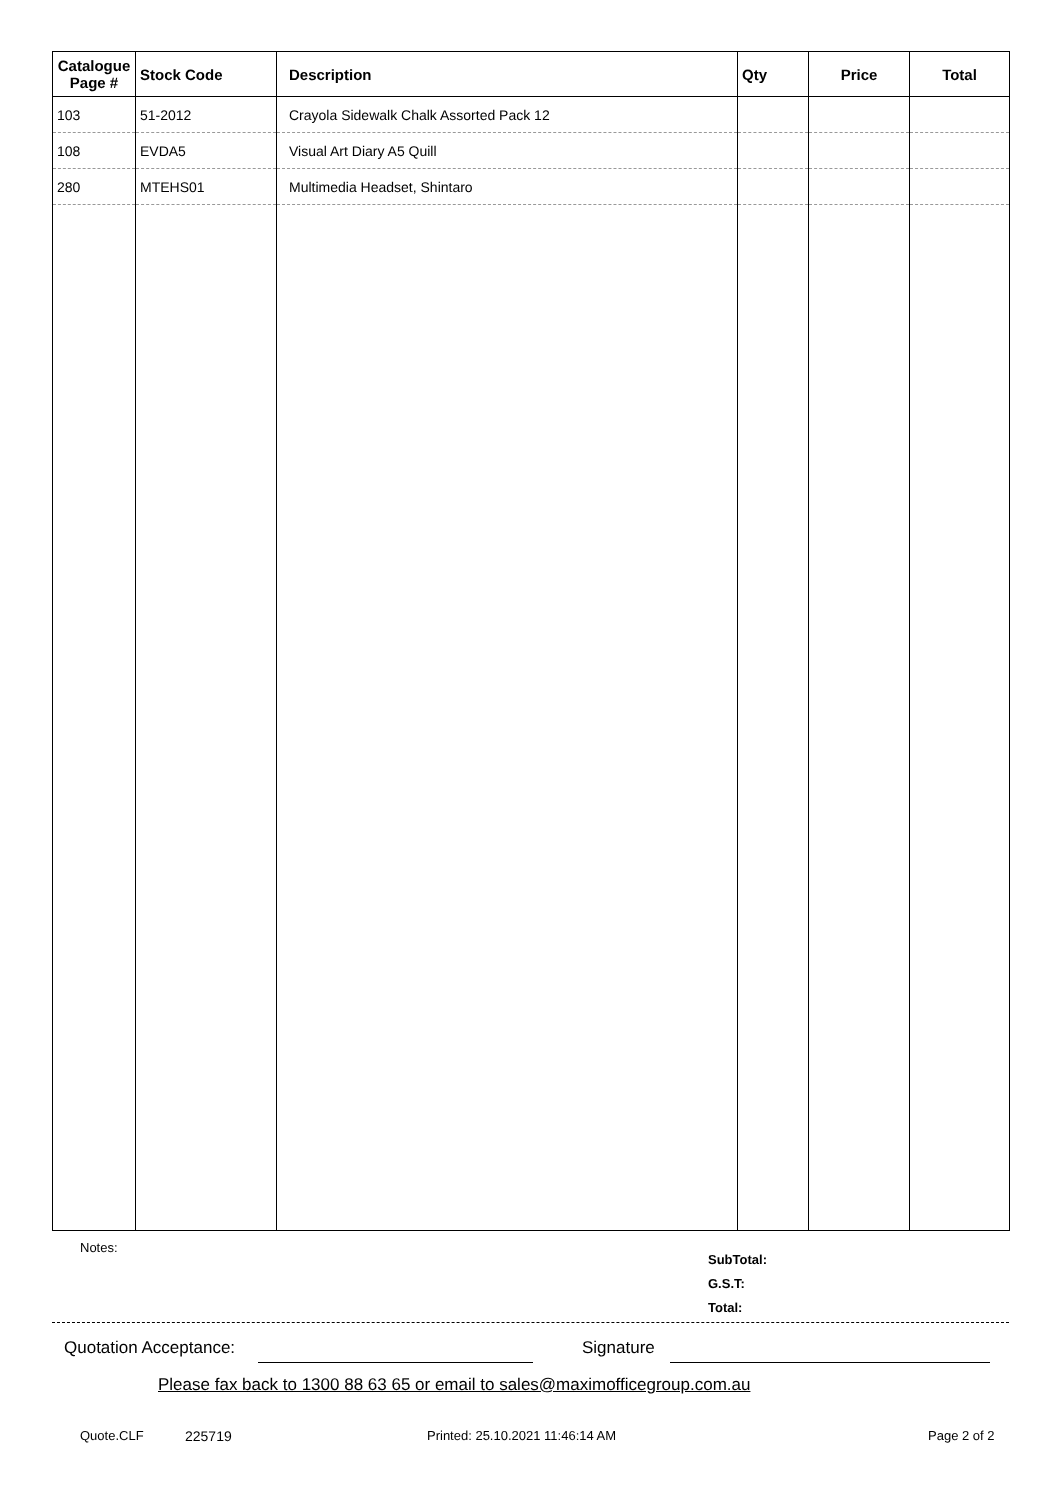| Catalogue Page # | Stock Code | Description | Qty | Price | Total |
| --- | --- | --- | --- | --- | --- |
| 103 | 51-2012 | Crayola Sidewalk Chalk Assorted Pack 12 | | | |
| 108 | EVDA5 | Visual Art Diary A5 Quill | | | |
| 280 | MTEHS01 | Multimedia Headset, Shintaro | | | |
Notes:
SubTotal:
G.S.T:
Total:
Quotation Acceptance: Signature
Please fax back to 1300 88 63 65 or email to sales@maximofficegroup.com.au
Quote.CLF 225719
Printed: 25.10.2021 11:46:14 AM
Page 2 of 2